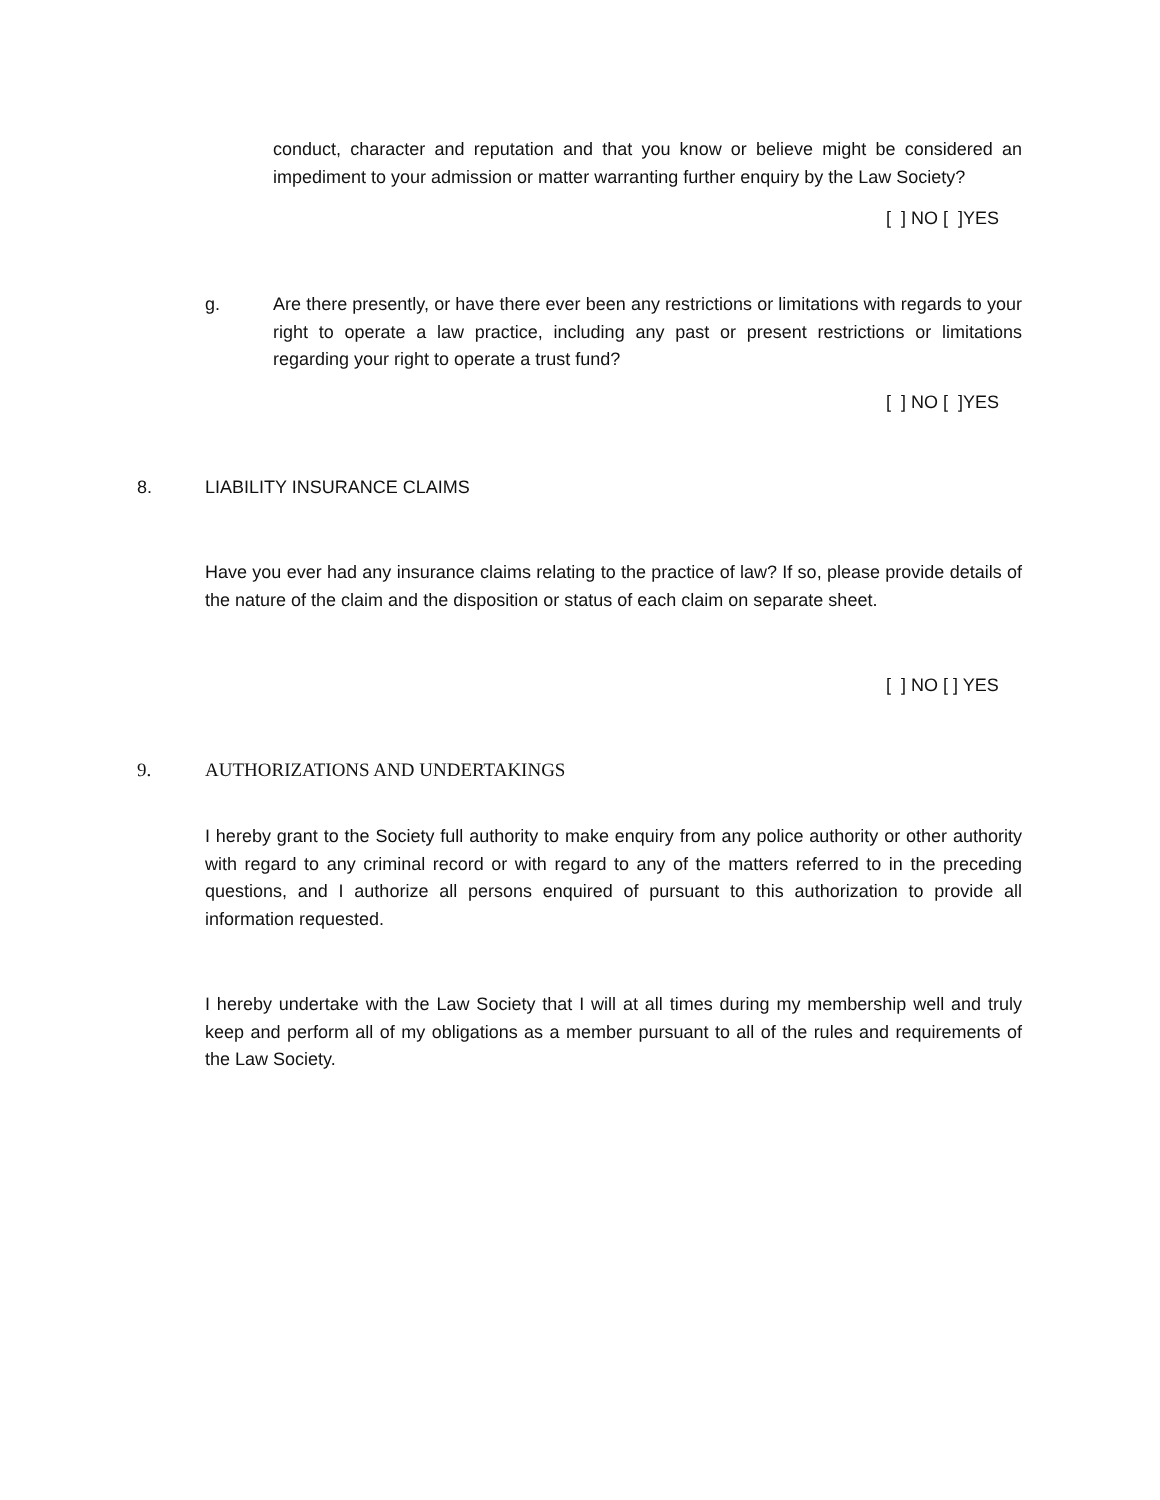conduct, character and reputation and that you know or believe might be considered an impediment to your admission or matter warranting further enquiry by the Law Society?
[ ] NO [ ]YES
g.
Are there presently, or have there ever been any restrictions or limitations with regards to your right to operate a law practice, including any past or present restrictions or limitations regarding your right to operate a trust fund?
[ ] NO [ ]YES
8. LIABILITY INSURANCE CLAIMS
Have you ever had any insurance claims relating to the practice of law? If so, please provide details of the nature of the claim and the disposition or status of each claim on separate sheet.
[ ] NO [ ] YES
9.
AUTHORIZATIONS AND UNDERTAKINGS
I hereby grant to the Society full authority to make enquiry from any police authority or other authority with regard to any criminal record or with regard to any of the matters referred to in the preceding questions, and I authorize all persons enquired of pursuant to this authorization to provide all information requested.
I hereby undertake with the Law Society that I will at all times during my membership well and truly keep and perform all of my obligations as a member pursuant to all of the rules and requirements of the Law Society.